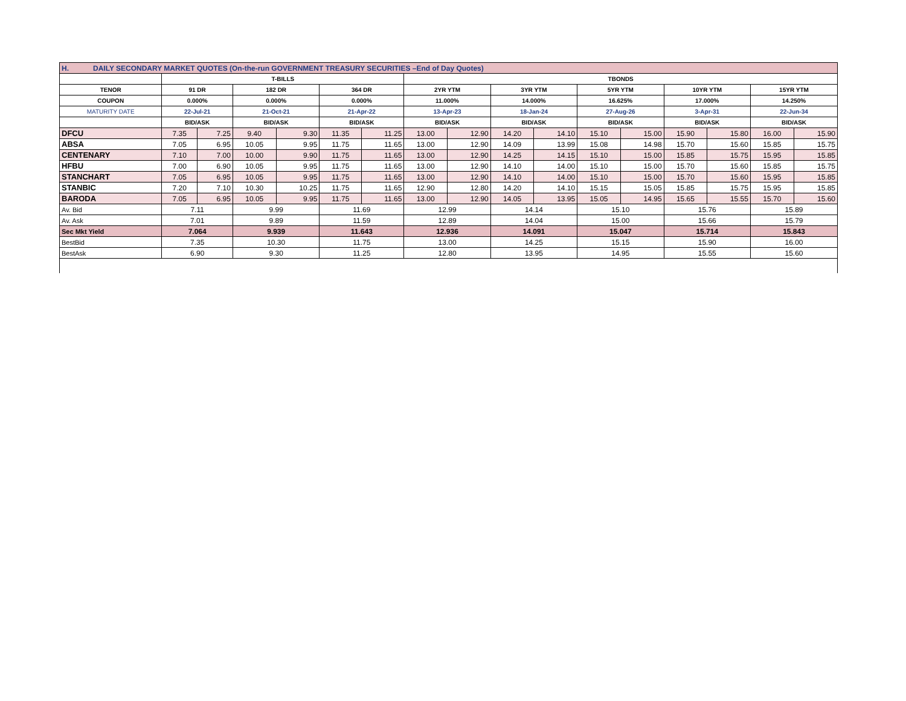| H. DAILY SECONDARY MARKET QUOTES (On-the-run GOVERNMENT TREASURY SECURITIES –End of Day Quotes) | | | | | | | | | | | | | | | | |
| | T-BILLS | | | | | | TBONDS | | | | | | | | | |
| TENOR | 91 DR | | 182 DR | | 364 DR | | 2YR YTM | | 3YR YTM | | 5YR YTM | | 10YR YTM | | 15YR YTM | |
| COUPON | 0.000% | | 0.000% | | 0.000% | | 11.000% | | 14.000% | | 16.625% | | 17.000% | | 14.250% | |
| MATURITY DATE | 22-Jul-21 | | 21-Oct-21 | | 21-Apr-22 | | 13-Apr-23 | | 18-Jan-24 | | 27-Aug-26 | | 3-Apr-31 | | 22-Jun-34 | |
| | BID/ASK | | BID/ASK | | BID/ASK | | BID/ASK | | BID/ASK | | BID/ASK | | BID/ASK | | BID/ASK | |
| DFCU | 7.35 | 7.25 | 9.40 | 9.30 | 11.35 | 11.25 | 13.00 | 12.90 | 14.20 | 14.10 | 15.10 | 15.00 | 15.90 | 15.80 | 16.00 | 15.90 |
| ABSA | 7.05 | 6.95 | 10.05 | 9.95 | 11.75 | 11.65 | 13.00 | 12.90 | 14.09 | 13.99 | 15.08 | 14.98 | 15.70 | 15.60 | 15.85 | 15.75 |
| CENTENARY | 7.10 | 7.00 | 10.00 | 9.90 | 11.75 | 11.65 | 13.00 | 12.90 | 14.25 | 14.15 | 15.10 | 15.00 | 15.85 | 15.75 | 15.95 | 15.85 |
| HFBU | 7.00 | 6.90 | 10.05 | 9.95 | 11.75 | 11.65 | 13.00 | 12.90 | 14.10 | 14.00 | 15.10 | 15.00 | 15.70 | 15.60 | 15.85 | 15.75 |
| STANCHART | 7.05 | 6.95 | 10.05 | 9.95 | 11.75 | 11.65 | 13.00 | 12.90 | 14.10 | 14.00 | 15.10 | 15.00 | 15.70 | 15.60 | 15.95 | 15.85 |
| STANBIC | 7.20 | 7.10 | 10.30 | 10.25 | 11.75 | 11.65 | 12.90 | 12.80 | 14.20 | 14.10 | 15.15 | 15.05 | 15.85 | 15.75 | 15.95 | 15.85 |
| BARODA | 7.05 | 6.95 | 10.05 | 9.95 | 11.75 | 11.65 | 13.00 | 12.90 | 14.05 | 13.95 | 15.05 | 14.95 | 15.65 | 15.55 | 15.70 | 15.60 |
| Av. Bid | 7.11 | | 9.99 | | 11.69 | | 12.99 | | 14.14 | | 15.10 | | 15.76 | | 15.89 | |
| Av. Ask | 7.01 | | 9.89 | | 11.59 | | 12.89 | | 14.04 | | 15.00 | | 15.66 | | 15.79 | |
| Sec Mkt Yield | 7.064 | | 9.939 | | 11.643 | | 12.936 | | 14.091 | | 15.047 | | 15.714 | | 15.843 | |
| BestBid | 7.35 | | 10.30 | | 11.75 | | 13.00 | | 14.25 | | 15.15 | | 15.90 | | 16.00 | |
| BestAsk | 6.90 | | 9.30 | | 11.25 | | 12.80 | | 13.95 | | 14.95 | | 15.55 | | 15.60 | |